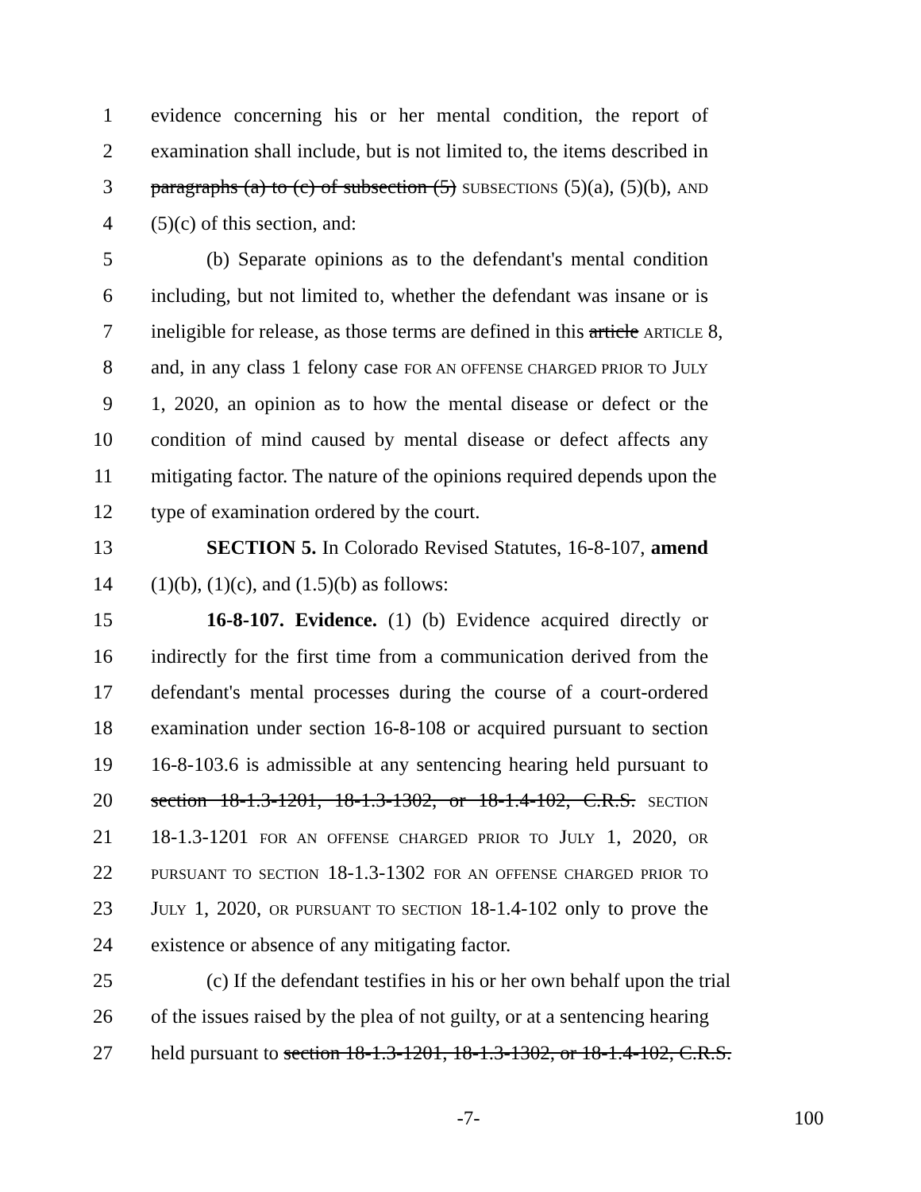1 evidence concerning his or her mental condition, the report of
2 examination shall include, but is not limited to, the items described in
3 paragraphs (a) to (c) of subsection (5) SUBSECTIONS (5)(a), (5)(b), AND
4 (5)(c) of this section, and:
5 (b) Separate opinions as to the defendant's mental condition
6 including, but not limited to, whether the defendant was insane or is
7 ineligible for release, as those terms are defined in this article ARTICLE 8,
8 and, in any class 1 felony case FOR AN OFFENSE CHARGED PRIOR TO JULY
9 1, 2020, an opinion as to how the mental disease or defect or the
10 condition of mind caused by mental disease or defect affects any
11 mitigating factor. The nature of the opinions required depends upon the
12 type of examination ordered by the court.
13 SECTION 5. In Colorado Revised Statutes, 16-8-107, amend
14 (1)(b), (1)(c), and (1.5)(b) as follows:
15 16-8-107. Evidence. (1) (b) Evidence acquired directly or
16 indirectly for the first time from a communication derived from the
17 defendant's mental processes during the course of a court-ordered
18 examination under section 16-8-108 or acquired pursuant to section
19 16-8-103.6 is admissible at any sentencing hearing held pursuant to
20 section 18-1.3-1201, 18-1.3-1302, or 18-1.4-102, C.R.S. SECTION
21 18-1.3-1201 FOR AN OFFENSE CHARGED PRIOR TO JULY 1, 2020, OR
22 PURSUANT TO SECTION 18-1.3-1302 FOR AN OFFENSE CHARGED PRIOR TO
23 JULY 1, 2020, OR PURSUANT TO SECTION 18-1.4-102 only to prove the
24 existence or absence of any mitigating factor.
25 (c) If the defendant testifies in his or her own behalf upon the trial
26 of the issues raised by the plea of not guilty, or at a sentencing hearing
27 held pursuant to section 18-1.3-1201, 18-1.3-1302, or 18-1.4-102, C.R.S.
-7- 100